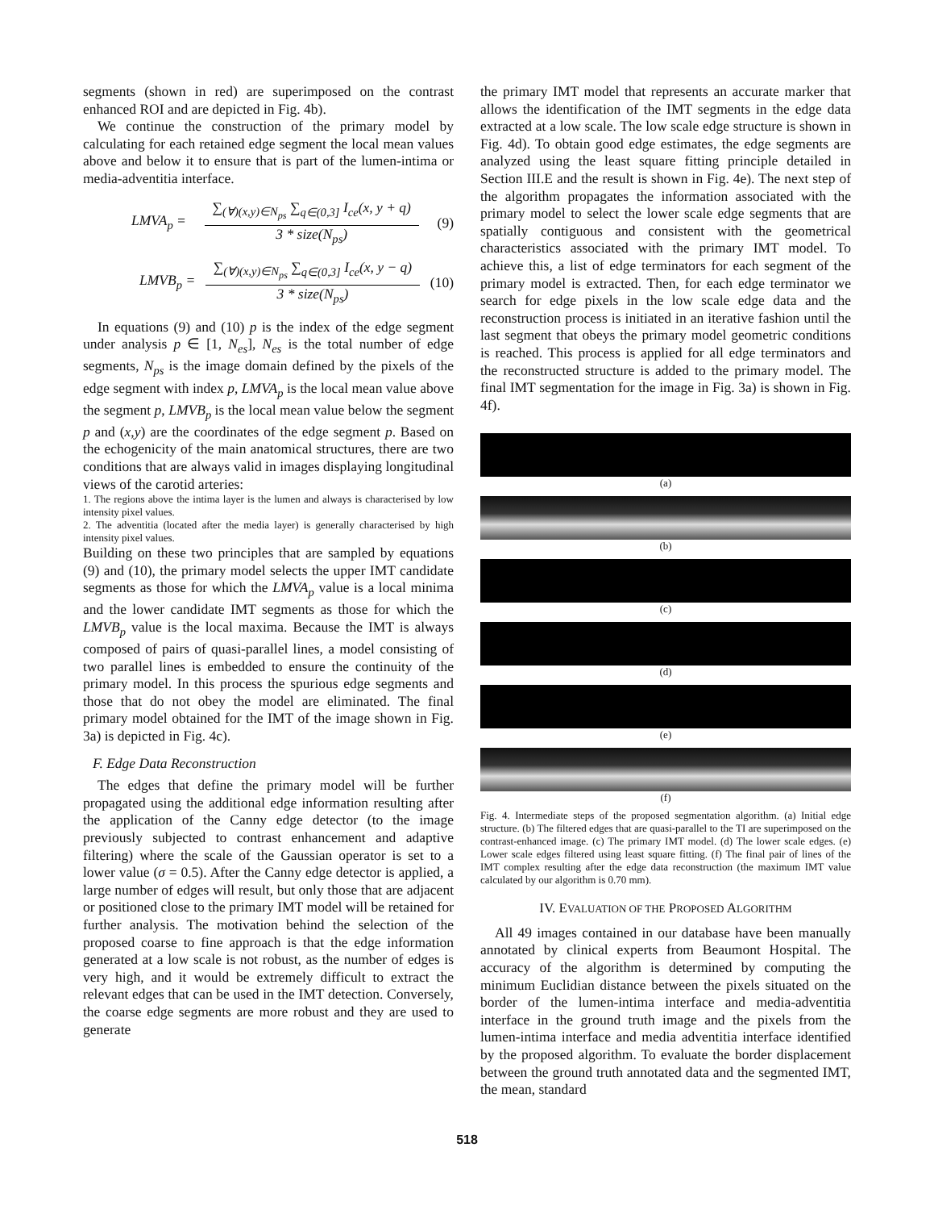segments (shown in red) are superimposed on the contrast enhanced ROI and are depicted in Fig. 4b).
We continue the construction of the primary model by calculating for each retained edge segment the local mean values above and below it to ensure that is part of the lumen-intima or media-adventitia interface.
LMVA<sub>p</sub> =
∑<sub>(∀)(x,y)∈N<sub>ps</sub></sub> ∑<sub>q∈(0,3]</sub> I<sub>ce</sub>(x, y + q)
3 * size(N<sub>ps</sub>)
(9)
LMVB<sub>p</sub> =
∑<sub>(∀)(x,y)∈N<sub>ps</sub></sub> ∑<sub>q∈(0,3]</sub> I<sub>ce</sub>(x, y − q)
3 * size(N<sub>ps</sub>)
(10)
In equations (9) and (10) p is the index of the edge segment under analysis p ∈ [1, N<sub>es</sub>], N<sub>es</sub> is the total number of edge segments, N<sub>ps</sub> is the image domain defined by the pixels of the edge segment with index p, LMVA<sub>p</sub> is the local mean value above the segment p, LMVB<sub>p</sub> is the local mean value below the segment p and (x,y) are the coordinates of the edge segment p. Based on the echogenicity of the main anatomical structures, there are two conditions that are always valid in images displaying longitudinal views of the carotid arteries:
1. The regions above the intima layer is the lumen and always is characterised by low intensity pixel values.
2. The adventitia (located after the media layer) is generally characterised by high intensity pixel values.
Building on these two principles that are sampled by equations (9) and (10), the primary model selects the upper IMT candidate segments as those for which the LMVA<sub>p</sub> value is a local minima and the lower candidate IMT segments as those for which the LMVB<sub>p</sub> value is the local maxima. Because the IMT is always composed of pairs of quasi-parallel lines, a model consisting of two parallel lines is embedded to ensure the continuity of the primary model. In this process the spurious edge segments and those that do not obey the model are eliminated. The final primary model obtained for the IMT of the image shown in Fig. 3a) is depicted in Fig. 4c).
F. Edge Data Reconstruction
The edges that define the primary model will be further propagated using the additional edge information resulting after the application of the Canny edge detector (to the image previously subjected to contrast enhancement and adaptive filtering) where the scale of the Gaussian operator is set to a lower value (σ = 0.5). After the Canny edge detector is applied, a large number of edges will result, but only those that are adjacent or positioned close to the primary IMT model will be retained for further analysis. The motivation behind the selection of the proposed coarse to fine approach is that the edge information generated at a low scale is not robust, as the number of edges is very high, and it would be extremely difficult to extract the relevant edges that can be used in the IMT detection. Conversely, the coarse edge segments are more robust and they are used to generate
the primary IMT model that represents an accurate marker that allows the identification of the IMT segments in the edge data extracted at a low scale. The low scale edge structure is shown in Fig. 4d). To obtain good edge estimates, the edge segments are analyzed using the least square fitting principle detailed in Section III.E and the result is shown in Fig. 4e). The next step of the algorithm propagates the information associated with the primary model to select the lower scale edge segments that are spatially contiguous and consistent with the geometrical characteristics associated with the primary IMT model. To achieve this, a list of edge terminators for each segment of the primary model is extracted. Then, for each edge terminator we search for edge pixels in the low scale edge data and the reconstruction process is initiated in an iterative fashion until the last segment that obeys the primary model geometric conditions is reached. This process is applied for all edge terminators and the reconstructed structure is added to the primary model. The final IMT segmentation for the image in Fig. 3a) is shown in Fig. 4f).
(a)
(b)
(c)
(d)
(e)
(f)
Fig. 4. Intermediate steps of the proposed segmentation algorithm. (a) Initial edge structure. (b) The filtered edges that are quasi-parallel to the TI are superimposed on the contrast-enhanced image. (c) The primary IMT model. (d) The lower scale edges. (e) Lower scale edges filtered using least square fitting. (f) The final pair of lines of the IMT complex resulting after the edge data reconstruction (the maximum IMT value calculated by our algorithm is 0.70 mm).
IV. EVALUATION OF THE PROPOSED ALGORITHM
All 49 images contained in our database have been manually annotated by clinical experts from Beaumont Hospital. The accuracy of the algorithm is determined by computing the minimum Euclidian distance between the pixels situated on the border of the lumen-intima interface and media-adventitia interface in the ground truth image and the pixels from the lumen-intima interface and media adventitia interface identified by the proposed algorithm. To evaluate the border displacement between the ground truth annotated data and the segmented IMT, the mean, standard
518